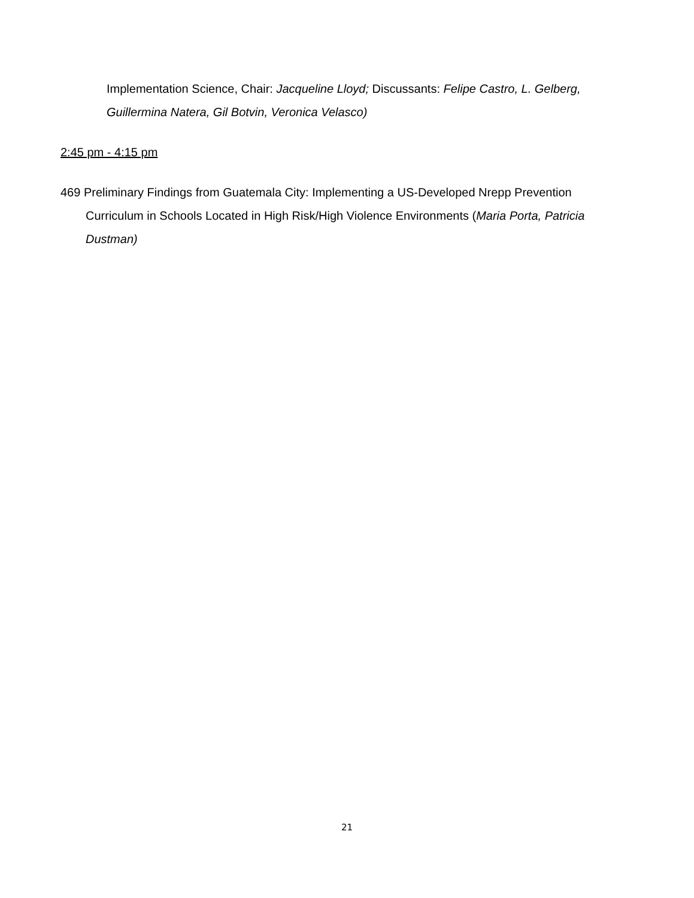Implementation Science, Chair: Jacqueline Lloyd; Discussants: Felipe Castro, L. Gelberg, Guillermina Natera, Gil Botvin, Veronica Velasco)
2:45 pm - 4:15 pm
469 Preliminary Findings from Guatemala City: Implementing a US-Developed Nrepp Prevention Curriculum in Schools Located in High Risk/High Violence Environments (Maria Porta, Patricia Dustman)
21